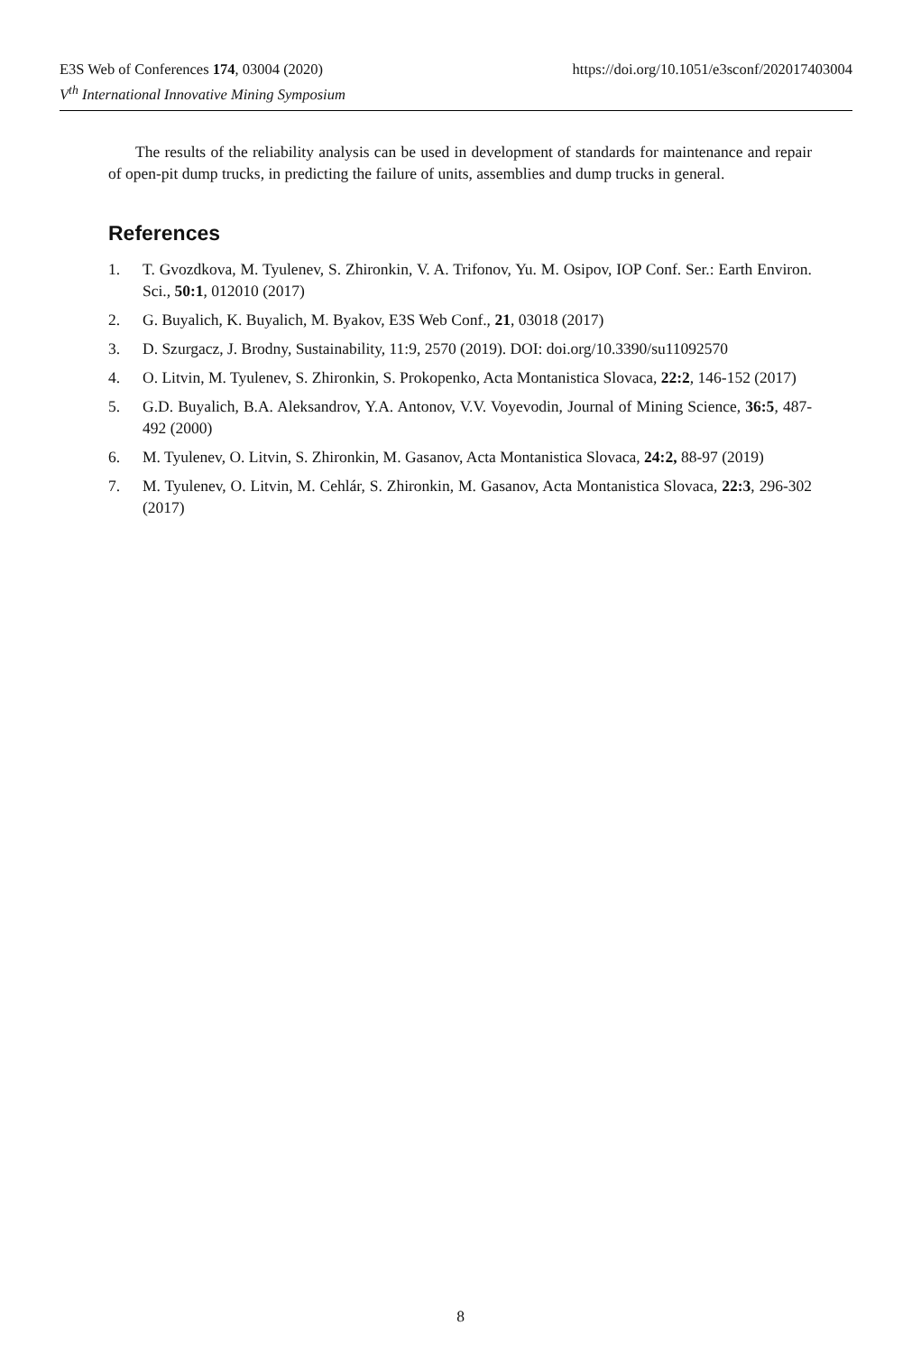https://doi.org/10.1051/e3sconf/202017403004 E3S Web of Conferences 174, 03004 (2020)
V<sup>th</sup> International Innovative Mining Symposium
The results of the reliability analysis can be used in development of standards for maintenance and repair of open-pit dump trucks, in predicting the failure of units, assemblies and dump trucks in general.
References
1. T. Gvozdkova, M. Tyulenev, S. Zhironkin, V. A. Trifonov, Yu. M. Osipov, IOP Conf. Ser.: Earth Environ. Sci., 50:1, 012010 (2017)
2. G. Buyalich, K. Buyalich, M. Byakov, E3S Web Conf., 21, 03018 (2017)
3. D. Szurgacz, J. Brodny, Sustainability, 11:9, 2570 (2019). DOI: doi.org/10.3390/su11092570
4. O. Litvin, M. Tyulenev, S. Zhironkin, S. Prokopenko, Acta Montanistica Slovaca, 22:2, 146-152 (2017)
5. G.D. Buyalich, B.A. Aleksandrov, Y.A. Antonov, V.V. Voyevodin, Journal of Mining Science, 36:5, 487-492 (2000)
6. M. Tyulenev, O. Litvin, S. Zhironkin, M. Gasanov, Acta Montanistica Slovaca, 24:2, 88-97 (2019)
7. M. Tyulenev, O. Litvin, M. Cehlár, S. Zhironkin, M. Gasanov, Acta Montanistica Slovaca, 22:3, 296-302 (2017)
8